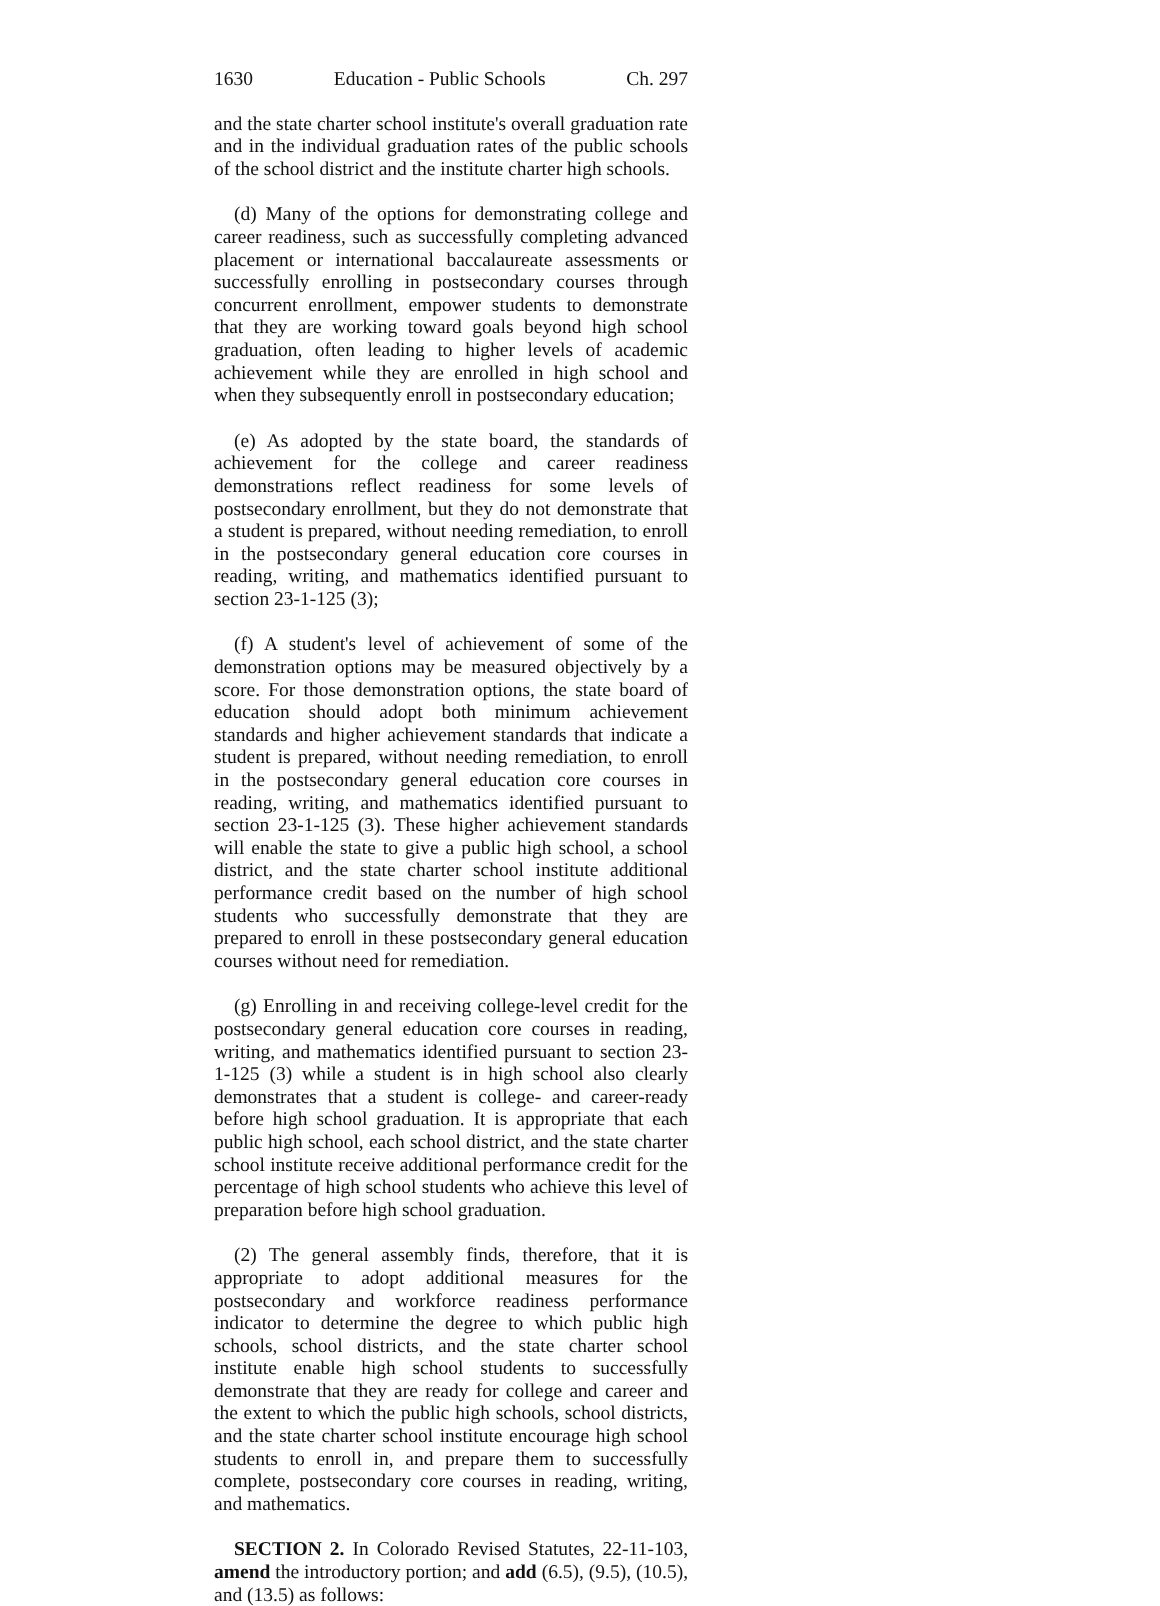1630 Education - Public Schools Ch. 297
and the state charter school institute's overall graduation rate and in the individual graduation rates of the public schools of the school district and the institute charter high schools.
(d) Many of the options for demonstrating college and career readiness, such as successfully completing advanced placement or international baccalaureate assessments or successfully enrolling in postsecondary courses through concurrent enrollment, empower students to demonstrate that they are working toward goals beyond high school graduation, often leading to higher levels of academic achievement while they are enrolled in high school and when they subsequently enroll in postsecondary education;
(e) As adopted by the state board, the standards of achievement for the college and career readiness demonstrations reflect readiness for some levels of postsecondary enrollment, but they do not demonstrate that a student is prepared, without needing remediation, to enroll in the postsecondary general education core courses in reading, writing, and mathematics identified pursuant to section 23-1-125 (3);
(f) A student's level of achievement of some of the demonstration options may be measured objectively by a score. For those demonstration options, the state board of education should adopt both minimum achievement standards and higher achievement standards that indicate a student is prepared, without needing remediation, to enroll in the postsecondary general education core courses in reading, writing, and mathematics identified pursuant to section 23-1-125 (3). These higher achievement standards will enable the state to give a public high school, a school district, and the state charter school institute additional performance credit based on the number of high school students who successfully demonstrate that they are prepared to enroll in these postsecondary general education courses without need for remediation.
(g) Enrolling in and receiving college-level credit for the postsecondary general education core courses in reading, writing, and mathematics identified pursuant to section 23-1-125 (3) while a student is in high school also clearly demonstrates that a student is college- and career-ready before high school graduation. It is appropriate that each public high school, each school district, and the state charter school institute receive additional performance credit for the percentage of high school students who achieve this level of preparation before high school graduation.
(2) The general assembly finds, therefore, that it is appropriate to adopt additional measures for the postsecondary and workforce readiness performance indicator to determine the degree to which public high schools, school districts, and the state charter school institute enable high school students to successfully demonstrate that they are ready for college and career and the extent to which the public high schools, school districts, and the state charter school institute encourage high school students to enroll in, and prepare them to successfully complete, postsecondary core courses in reading, writing, and mathematics.
SECTION 2. In Colorado Revised Statutes, 22-11-103, amend the introductory portion; and add (6.5), (9.5), (10.5), and (13.5) as follows: